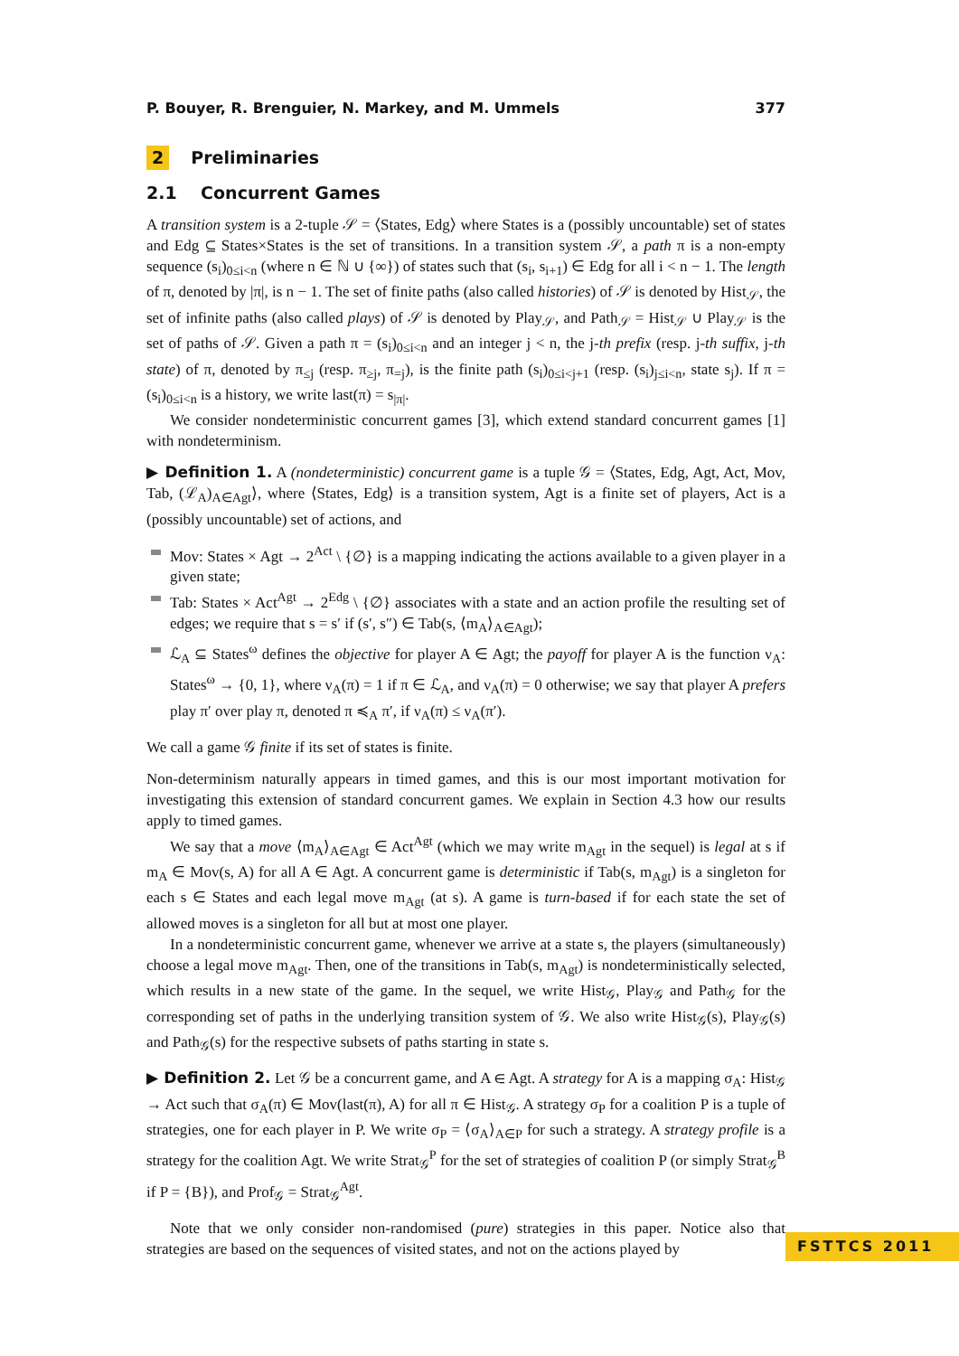P. Bouyer, R. Brenguier, N. Markey, and M. Ummels 377
2 Preliminaries
2.1 Concurrent Games
A transition system is a 2-tuple 𝒮 = ⟨States, Edg⟩ where States is a (possibly uncountable) set of states and Edg ⊆ States×States is the set of transitions. In a transition system 𝒮, a path π is a non-empty sequence (s<sub>i</sub>)<sub>0≤i<n</sub> (where n ∈ ℕ ∪ {∞}) of states such that (s<sub>i</sub>, s<sub>i+1</sub>) ∈ Edg for all i < n − 1. The length of π, denoted by |π|, is n − 1. The set of finite paths (also called histories) of 𝒮 is denoted by Hist<sub>𝒮</sub>, the set of infinite paths (also called plays) of 𝒮 is denoted by Play<sub>𝒮</sub>, and Path<sub>𝒮</sub> = Hist<sub>𝒮</sub> ∪ Play<sub>𝒮</sub> is the set of paths of 𝒮. Given a path π = (s<sub>i</sub>)<sub>0≤i<n</sub> and an integer j < n, the j-th prefix (resp. j-th suffix, j-th state) of π, denoted by π<sub>≤j</sub> (resp. π<sub>≥j</sub>, π<sub>=j</sub>), is the finite path (s<sub>i</sub>)<sub>0≤i<j+1</sub> (resp. (s<sub>i</sub>)<sub>j≤i<n</sub>, state s<sub>j</sub>). If π = (s<sub>i</sub>)<sub>0≤i<n</sub> is a history, we write last(π) = s<sub>|π|</sub>.
We consider nondeterministic concurrent games [3], which extend standard concurrent games [1] with nondeterminism.
▶ Definition 1. A (nondeterministic) concurrent game is a tuple 𝒢 = ⟨States, Edg, Agt, Act, Mov, Tab, (ℒ<sub>A</sub>)<sub>A∈Agt</sub>⟩, where ⟨States, Edg⟩ is a transition system, Agt is a finite set of players, Act is a (possibly uncountable) set of actions, and
Mov: States × Agt → 2<sup>Act</sup> \ {∅} is a mapping indicating the actions available to a given player in a given state;
Tab: States × Act<sup>Agt</sup> → 2<sup>Edg</sup> \ {∅} associates with a state and an action profile the resulting set of edges; we require that s = s′ if (s′, s″) ∈ Tab(s, ⟨m<sub>A</sub>⟩<sub>A∈Agt</sub>);
ℒ<sub>A</sub> ⊆ States<sup>ω</sup> defines the objective for player A ∈ Agt; the payoff for player A is the function ν<sub>A</sub>: States<sup>ω</sup> → {0, 1}, where ν<sub>A</sub>(π) = 1 if π ∈ ℒ<sub>A</sub>, and ν<sub>A</sub>(π) = 0 otherwise; we say that player A prefers play π′ over play π, denoted π ≼<sub>A</sub> π′, if ν<sub>A</sub>(π) ≤ ν<sub>A</sub>(π′).
We call a game 𝒢 finite if its set of states is finite.
Non-determinism naturally appears in timed games, and this is our most important motivation for investigating this extension of standard concurrent games. We explain in Section 4.3 how our results apply to timed games.
We say that a move ⟨m<sub>A</sub>⟩<sub>A∈Agt</sub> ∈ Act<sup>Agt</sup> (which we may write m<sub>Agt</sub> in the sequel) is legal at s if m<sub>A</sub> ∈ Mov(s, A) for all A ∈ Agt. A concurrent game is deterministic if Tab(s, m<sub>Agt</sub>) is a singleton for each s ∈ States and each legal move m<sub>Agt</sub> (at s). A game is turn-based if for each state the set of allowed moves is a singleton for all but at most one player.
In a nondeterministic concurrent game, whenever we arrive at a state s, the players (simultaneously) choose a legal move m<sub>Agt</sub>. Then, one of the transitions in Tab(s, m<sub>Agt</sub>) is nondeterministically selected, which results in a new state of the game. In the sequel, we write Hist<sub>𝒢</sub>, Play<sub>𝒢</sub> and Path<sub>𝒢</sub> for the corresponding set of paths in the underlying transition system of 𝒢. We also write Hist<sub>𝒢</sub>(s), Play<sub>𝒢</sub>(s) and Path<sub>𝒢</sub>(s) for the respective subsets of paths starting in state s.
▶ Definition 2. Let 𝒢 be a concurrent game, and A ∈ Agt. A strategy for A is a mapping σ<sub>A</sub>: Hist<sub>𝒢</sub> → Act such that σ<sub>A</sub>(π) ∈ Mov(last(π), A) for all π ∈ Hist<sub>𝒢</sub>. A strategy σ<sub>P</sub> for a coalition P is a tuple of strategies, one for each player in P. We write σ<sub>P</sub> = ⟨σ<sub>A</sub>⟩<sub>A∈P</sub> for such a strategy. A strategy profile is a strategy for the coalition Agt. We write Strat<sub>𝒢</sub><sup>P</sup> for the set of strategies of coalition P (or simply Strat<sub>𝒢</sub><sup>B</sup> if P = {B}), and Prof<sub>𝒢</sub> = Strat<sub>𝒢</sub><sup>Agt</sup>.
Note that we only consider non-randomised (pure) strategies in this paper. Notice also that strategies are based on the sequences of visited states, and not on the actions played by
FSTTCS 2011